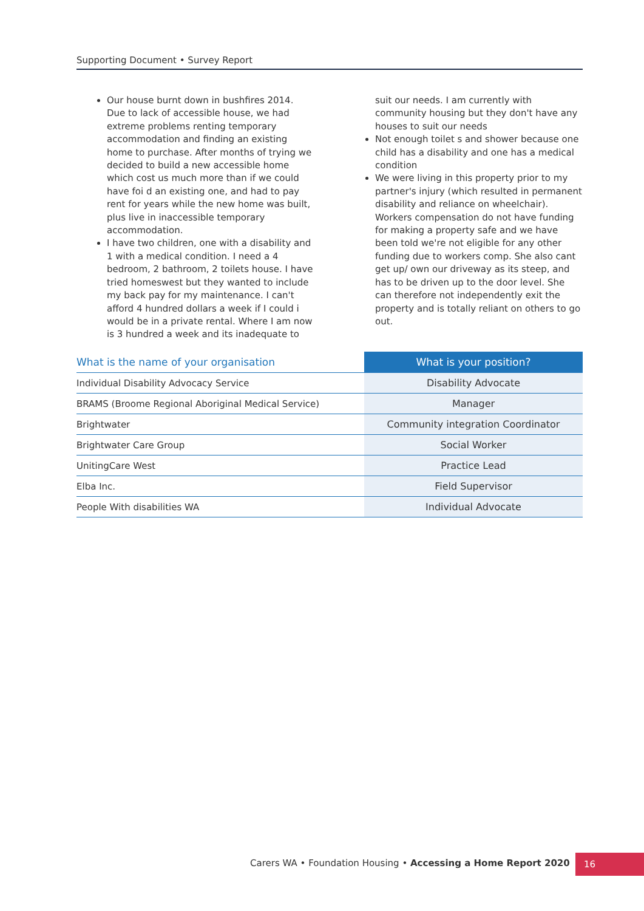Supporting Document • Survey Report
Our house burnt down in bushfires 2014. Due to lack of accessible house, we had extreme problems renting temporary accommodation and finding an existing home to purchase. After months of trying we decided to build a new accessible home which cost us much more than if we could have foi d an existing one, and had to pay rent for years while the new home was built, plus live in inaccessible temporary accommodation.
I have two children, one with a disability and 1 with a medical condition. I need a 4 bedroom, 2 bathroom, 2 toilets house. I have tried homeswest but they wanted to include my back pay for my maintenance. I can't afford 4 hundred dollars a week if I could i would be in a private rental. Where I am now is 3 hundred a week and its inadequate to suit our needs. I am currently with community housing but they don't have any houses to suit our needs
Not enough toilet s and shower because one child has a disability and one has a medical condition
We were living in this property prior to my partner's injury (which resulted in permanent disability and reliance on wheelchair). Workers compensation do not have funding for making a property safe and we have been told we're not eligible for any other funding due to workers comp. She also cant get up/ own our driveway as its steep, and has to be driven up to the door level. She can therefore not independently exit the property and is totally reliant on others to go out.
| What is the name of your organisation | What is your position? |
| --- | --- |
| Individual Disability Advocacy Service | Disability Advocate |
| BRAMS (Broome Regional Aboriginal Medical Service) | Manager |
| Brightwater | Community integration Coordinator |
| Brightwater Care Group | Social Worker |
| UnitingCare West | Practice Lead |
| Elba Inc. | Field Supervisor |
| People With disabilities WA | Individual Advocate |
Carers WA • Foundation Housing • Accessing a Home Report 2020
16